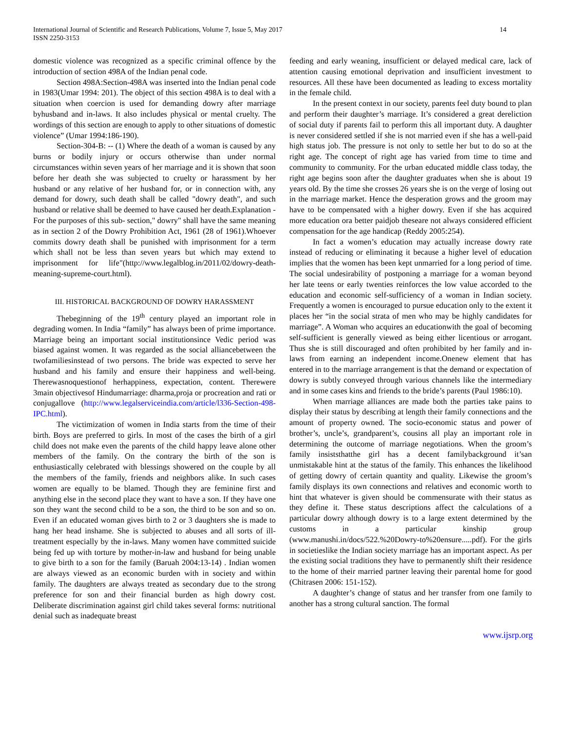International Journal of Scientific and Research Publications, Volume 7, Issue 5, May 2017
ISSN 2250-3153
14
domestic violence was recognized as a specific criminal offence by the introduction of section 498A of the Indian penal code.
Section 498A:Section-498A was inserted into the Indian penal code in 1983(Umar 1994: 201). The object of this section 498A is to deal with a situation when coercion is used for demanding dowry after marriage byhusband and in-laws. It also includes physical or mental cruelty. The wordings of this section are enough to apply to other situations of domestic violence” (Umar 1994:186-190).
Section-304-B: -- (1) Where the death of a woman is caused by any burns or bodily injury or occurs otherwise than under normal circumstances within seven years of her marriage and it is shown that soon before her death she was subjected to cruelty or harassment by her husband or any relative of her husband for, or in connection with, any demand for dowry, such death shall be called "dowry death", and such husband or relative shall be deemed to have caused her death.Explanation - For the purposes of this sub- section," dowry" shall have the same meaning as in section 2 of the Dowry Prohibition Act, 1961 (28 of 1961).Whoever commits dowry death shall be punished with imprisonment for a term which shall not be less than seven years but which may extend to imprisonment for life"(http://www.legalblog.in/2011/02/dowry-death-meaning-supreme-court.html).
III. HISTORICAL BACKGROUND OF DOWRY HARASSMENT
Thebeginning of the 19<sup>th</sup> century played an important role in degrading women. In India “family” has always been of prime importance. Marriage being an important social institutionsince Vedic period was biased against women. It was regarded as the social alliancebetween the twofamiliesinstead of two persons. The bride was expected to serve her husband and his family and ensure their happiness and well-being. Therewasnoquestionof herhappiness, expectation, content. Therewere 3main objectivesof Hindumarriage: dharma,proja or procreation and rati or conjugallove (http://www.legalserviceindia.com/article/l336-Section-498-IPC.html).
The victimization of women in India starts from the time of their birth. Boys are preferred to girls. In most of the cases the birth of a girl child does not make even the parents of the child happy leave alone other members of the family. On the contrary the birth of the son is enthusiastically celebrated with blessings showered on the couple by all the members of the family, friends and neighbors alike. In such cases women are equally to be blamed. Though they are feminine first and anything else in the second place they want to have a son. If they have one son they want the second child to be a son, the third to be son and so on. Even if an educated woman gives birth to 2 or 3 daughters she is made to hang her head inshame. She is subjected to abuses and all sorts of ill-treatment especially by the in-laws. Many women have committed suicide being fed up with torture by mother-in-law and husband for being unable to give birth to a son for the family (Baruah 2004:13-14) . Indian women are always viewed as an economic burden with in society and within family. The daughters are always treated as secondary due to the strong preference for son and their financial burden as high dowry cost. Deliberate discrimination against girl child takes several forms: nutritional denial such as inadequate breast
feeding and early weaning, insufficient or delayed medical care, lack of attention causing emotional deprivation and insufficient investment to resources. All these have been documented as leading to excess mortality in the female child.
In the present context in our society, parents feel duty bound to plan and perform their daughter’s marriage. It’s considered a great dereliction of social duty if parents fail to perform this all important duty. A daughter is never considered settled if she is not married even if she has a well-paid high status job. The pressure is not only to settle her but to do so at the right age. The concept of right age has varied from time to time and community to community. For the urban educated middle class today, the right age begins soon after the daughter graduates when she is about 19 years old. By the time she crosses 26 years she is on the verge of losing out in the marriage market. Hence the desperation grows and the groom may have to be compensated with a higher dowry. Even if she has acquired more education ora better paidjob theseare not always considered efficient compensation for the age handicap (Reddy 2005:254).
In fact a women’s education may actually increase dowry rate instead of reducing or eliminating it because a higher level of education implies that the women has been kept unmarried for a long period of time. The social undesirability of postponing a marriage for a woman beyond her late teens or early twenties reinforces the low value accorded to the education and economic self-sufficiency of a woman in Indian society. Frequently a women is encouraged to pursue education only to the extent it places her “in the social strata of men who may be highly candidates for marriage”. A Woman who acquires an educationwith the goal of becoming self-sufficient is generally viewed as being either licentious or arrogant. Thus she is still discouraged and often prohibited by her family and in-laws from earning an independent income.Onenew element that has entered in to the marriage arrangement is that the demand or expectation of dowry is subtly conveyed through various channels like the intermediary and in some cases kins and friends to the bride’s parents (Paul 1986:10).
When marriage alliances are made both the parties take pains to display their status by describing at length their family connections and the amount of property owned. The socio-economic status and power of brother’s, uncle’s, grandparent’s, cousins all play an important role in determining the outcome of marriage negotiations. When the groom’s family insiststhatthe girl has a decent familybackground it’san unmistakable hint at the status of the family. This enhances the likelihood of getting dowry of certain quantity and quality. Likewise the groom’s family displays its own connections and relatives and economic worth to hint that whatever is given should be commensurate with their status as they define it. These status descriptions affect the calculations of a particular dowry although dowry is to a large extent determined by the customs in a particular kinship group (www.manushi.in/docs/522.%20Dowry-to%20ensure.....pdf). For the girls in societieslike the Indian society marriage has an important aspect. As per the existing social traditions they have to permanently shift their residence to the home of their married partner leaving their parental home for good (Chitrasen 2006: 151-152).
A daughter’s change of status and her transfer from one family to another has a strong cultural sanction. The formal
www.ijsrp.org